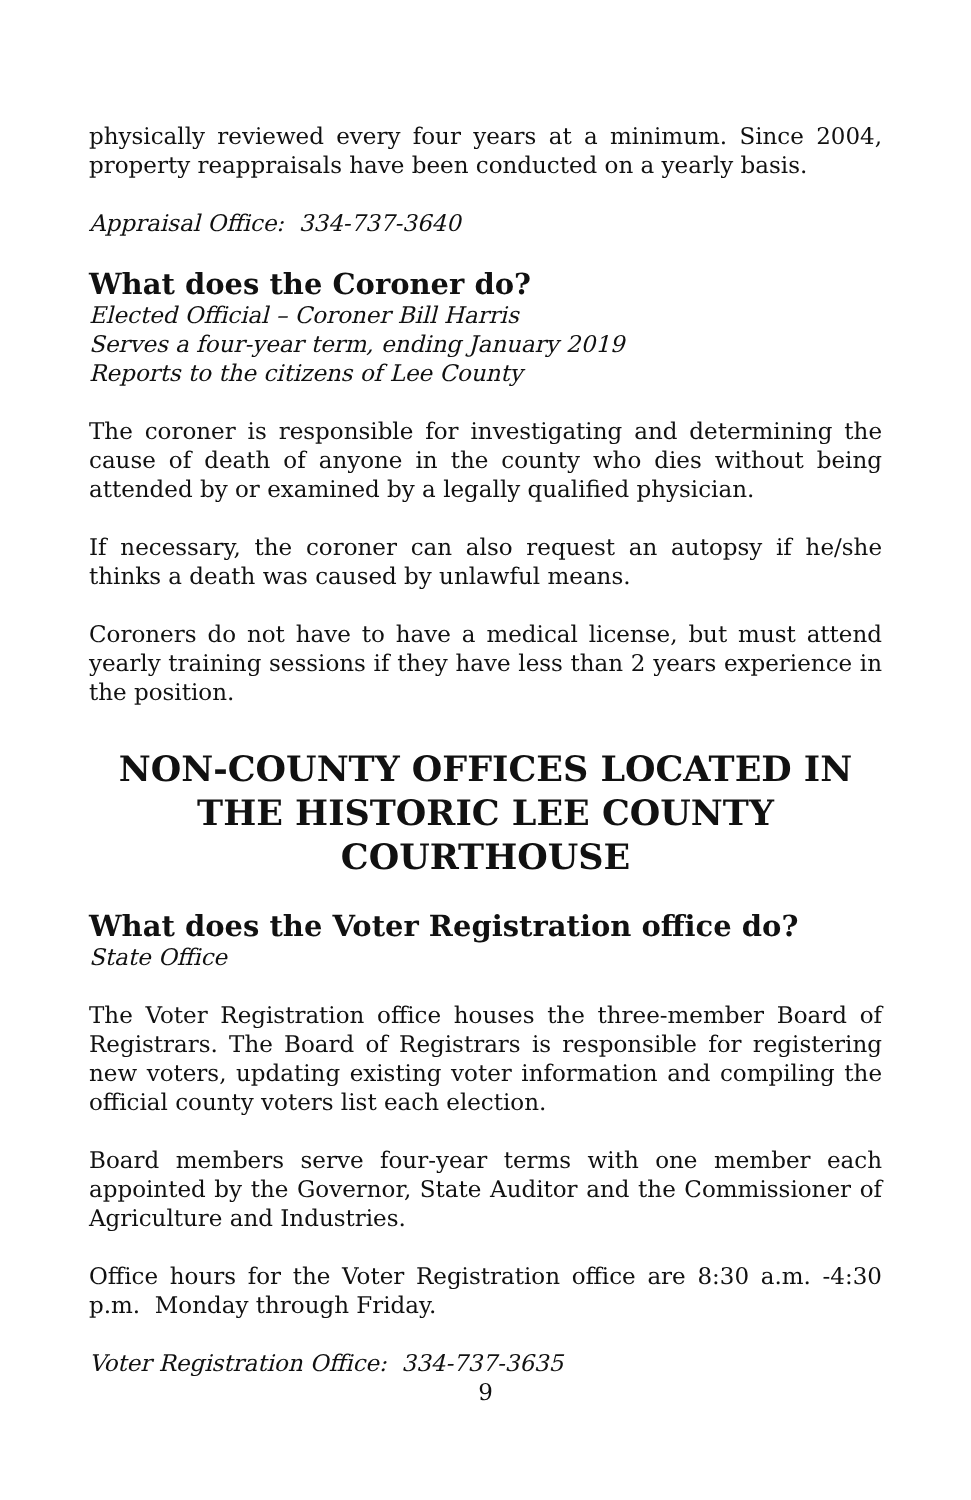physically reviewed every four years at a minimum. Since 2004, property reappraisals have been conducted on a yearly basis.
Appraisal Office: 334-737-3640
What does the Coroner do?
Elected Official – Coroner Bill Harris
Serves a four-year term, ending January 2019
Reports to the citizens of Lee County
The coroner is responsible for investigating and determining the cause of death of anyone in the county who dies without being attended by or examined by a legally qualified physician.
If necessary, the coroner can also request an autopsy if he/she thinks a death was caused by unlawful means.
Coroners do not have to have a medical license, but must attend yearly training sessions if they have less than 2 years experience in the position.
NON-COUNTY OFFICES LOCATED IN THE HISTORIC LEE COUNTY COURTHOUSE
What does the Voter Registration office do?
State Office
The Voter Registration office houses the three-member Board of Registrars. The Board of Registrars is responsible for registering new voters, updating existing voter information and compiling the official county voters list each election.
Board members serve four-year terms with one member each appointed by the Governor, State Auditor and the Commissioner of Agriculture and Industries.
Office hours for the Voter Registration office are 8:30 a.m. -4:30 p.m. Monday through Friday.
Voter Registration Office: 334-737-3635
9